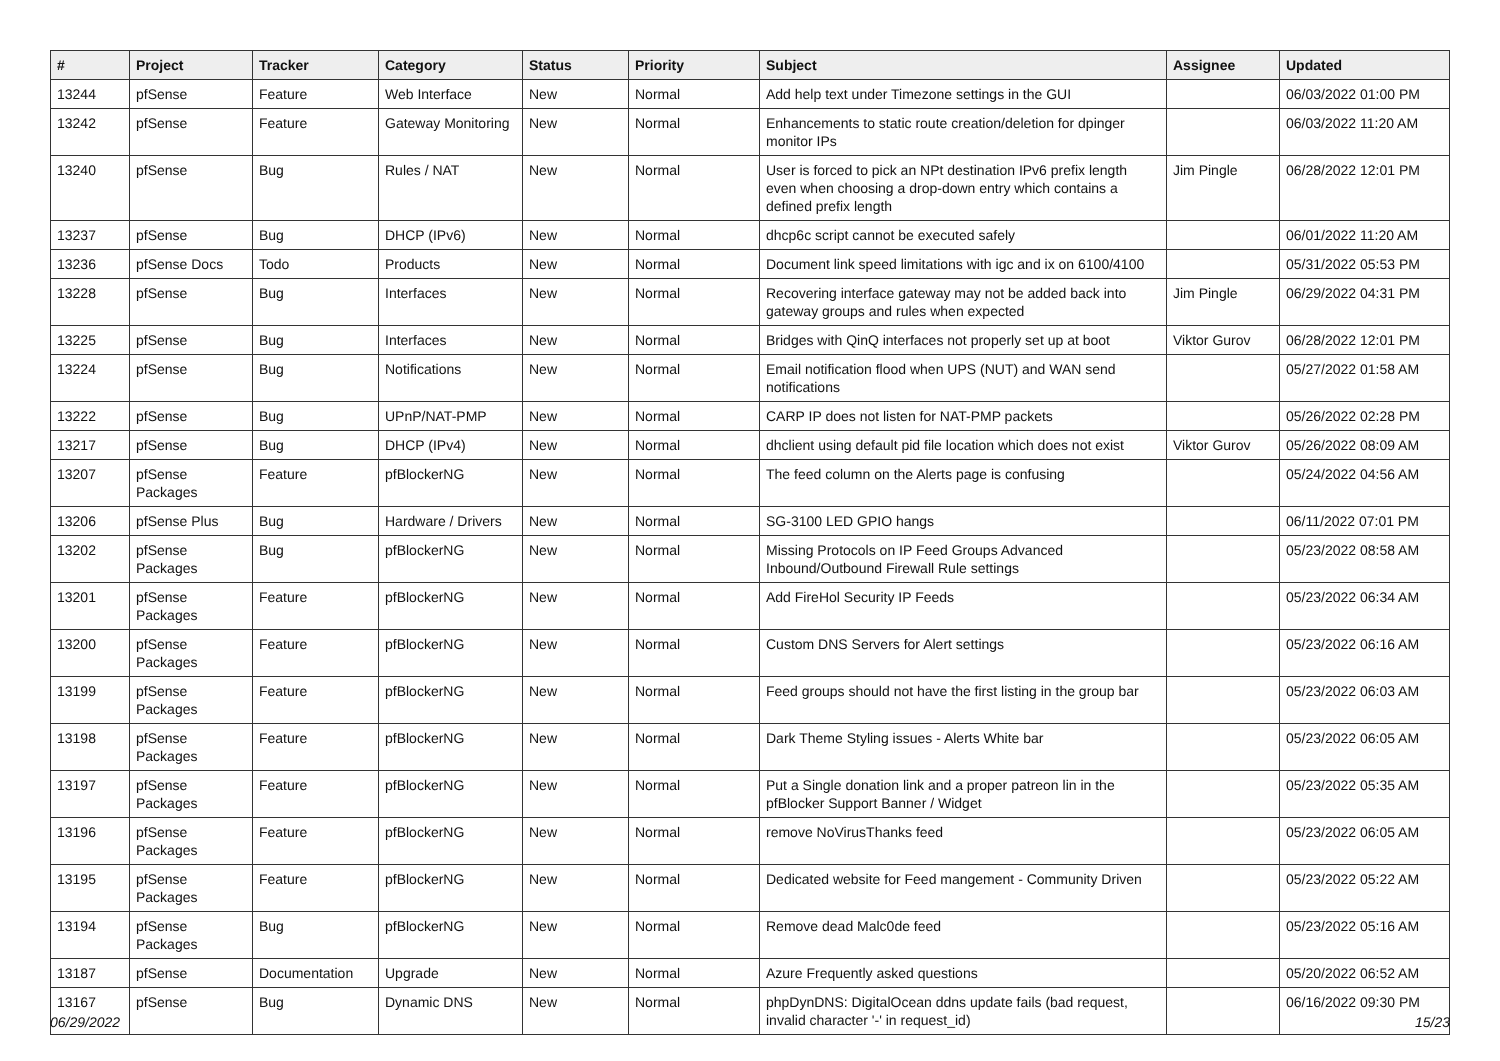| # | Project | Tracker | Category | Status | Priority | Subject | Assignee | Updated |
| --- | --- | --- | --- | --- | --- | --- | --- | --- |
| 13244 | pfSense | Feature | Web Interface | New | Normal | Add help text under Timezone settings in the GUI | | 06/03/2022 01:00 PM |
| 13242 | pfSense | Feature | Gateway Monitoring | New | Normal | Enhancements to static route creation/deletion for dpinger monitor IPs | | 06/03/2022 11:20 AM |
| 13240 | pfSense | Bug | Rules / NAT | New | Normal | User is forced to pick an NPt destination IPv6 prefix length even when choosing a drop-down entry which contains a defined prefix length | Jim Pingle | 06/28/2022 12:01 PM |
| 13237 | pfSense | Bug | DHCP (IPv6) | New | Normal | dhcp6c script cannot be executed safely | | 06/01/2022 11:20 AM |
| 13236 | pfSense Docs | Todo | Products | New | Normal | Document link speed limitations with igc and ix on 6100/4100 | | 05/31/2022 05:53 PM |
| 13228 | pfSense | Bug | Interfaces | New | Normal | Recovering interface gateway may not be added back into gateway groups and rules when expected | Jim Pingle | 06/29/2022 04:31 PM |
| 13225 | pfSense | Bug | Interfaces | New | Normal | Bridges with QinQ interfaces not properly set up at boot | Viktor Gurov | 06/28/2022 12:01 PM |
| 13224 | pfSense | Bug | Notifications | New | Normal | Email notification flood when UPS (NUT) and WAN send notifications | | 05/27/2022 01:58 AM |
| 13222 | pfSense | Bug | UPnP/NAT-PMP | New | Normal | CARP IP does not listen for NAT-PMP packets | | 05/26/2022 02:28 PM |
| 13217 | pfSense | Bug | DHCP (IPv4) | New | Normal | dhclient using default pid file location which does not exist | Viktor Gurov | 05/26/2022 08:09 AM |
| 13207 | pfSense Packages | Feature | pfBlockerNG | New | Normal | The feed column on the Alerts page is confusing | | 05/24/2022 04:56 AM |
| 13206 | pfSense Plus | Bug | Hardware / Drivers | New | Normal | SG-3100 LED GPIO hangs | | 06/11/2022 07:01 PM |
| 13202 | pfSense Packages | Bug | pfBlockerNG | New | Normal | Missing Protocols on IP Feed Groups Advanced Inbound/Outbound Firewall Rule settings | | 05/23/2022 08:58 AM |
| 13201 | pfSense Packages | Feature | pfBlockerNG | New | Normal | Add FireHol Security IP Feeds | | 05/23/2022 06:34 AM |
| 13200 | pfSense Packages | Feature | pfBlockerNG | New | Normal | Custom DNS Servers for Alert settings | | 05/23/2022 06:16 AM |
| 13199 | pfSense Packages | Feature | pfBlockerNG | New | Normal | Feed groups should not have the first listing in the group bar | | 05/23/2022 06:03 AM |
| 13198 | pfSense Packages | Feature | pfBlockerNG | New | Normal | Dark Theme Styling issues - Alerts White bar | | 05/23/2022 06:05 AM |
| 13197 | pfSense Packages | Feature | pfBlockerNG | New | Normal | Put a Single donation link and a proper patreon lin in the pfBlocker Support Banner / Widget | | 05/23/2022 05:35 AM |
| 13196 | pfSense Packages | Feature | pfBlockerNG | New | Normal | remove NoVirusThanks feed | | 05/23/2022 06:05 AM |
| 13195 | pfSense Packages | Feature | pfBlockerNG | New | Normal | Dedicated website for Feed mangement - Community Driven | | 05/23/2022 05:22 AM |
| 13194 | pfSense Packages | Bug | pfBlockerNG | New | Normal | Remove dead Malc0de feed | | 05/23/2022 05:16 AM |
| 13187 | pfSense | Documentation | Upgrade | New | Normal | Azure Frequently asked questions | | 05/20/2022 06:52 AM |
| 13167 | pfSense | Bug | Dynamic DNS | New | Normal | phpDynDNS: DigitalOcean ddns update fails (bad request, invalid character '-' in request_id) | | 06/16/2022 09:30 PM |
06/29/2022 15/23